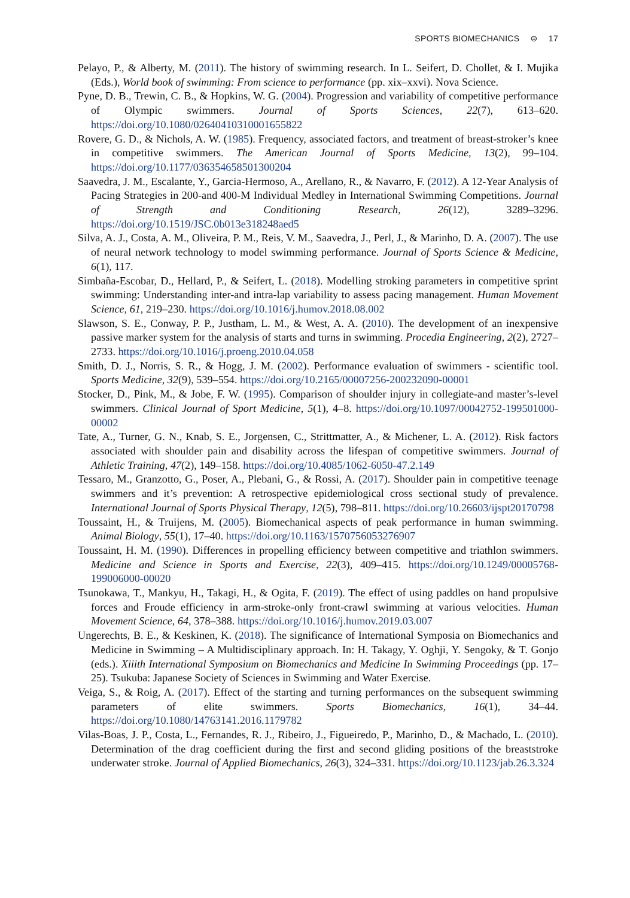SPORTS BIOMECHANICS ⊜ 17
Pelayo, P., & Alberty, M. (2011). The history of swimming research. In L. Seifert, D. Chollet, & I. Mujika (Eds.), World book of swimming: From science to performance (pp. xix–xxvi). Nova Science.
Pyne, D. B., Trewin, C. B., & Hopkins, W. G. (2004). Progression and variability of competitive performance of Olympic swimmers. Journal of Sports Sciences, 22(7), 613–620. https://doi.org/10.1080/02640410310001655822
Rovere, G. D., & Nichols, A. W. (1985). Frequency, associated factors, and treatment of breast-stroker’s knee in competitive swimmers. The American Journal of Sports Medicine, 13(2), 99–104. https://doi.org/10.1177/036354658501300204
Saavedra, J. M., Escalante, Y., Garcia-Hermoso, A., Arellano, R., & Navarro, F. (2012). A 12-Year Analysis of Pacing Strategies in 200-and 400-M Individual Medley in International Swimming Competitions. Journal of Strength and Conditioning Research, 26(12), 3289–3296. https://doi.org/10.1519/JSC.0b013e318248aed5
Silva, A. J., Costa, A. M., Oliveira, P. M., Reis, V. M., Saavedra, J., Perl, J., & Marinho, D. A. (2007). The use of neural network technology to model swimming performance. Journal of Sports Science & Medicine, 6(1), 117.
Simbaña-Escobar, D., Hellard, P., & Seifert, L. (2018). Modelling stroking parameters in competitive sprint swimming: Understanding inter-and intra-lap variability to assess pacing management. Human Movement Science, 61, 219–230. https://doi.org/10.1016/j.humov.2018.08.002
Slawson, S. E., Conway, P. P., Justham, L. M., & West, A. A. (2010). The development of an inexpensive passive marker system for the analysis of starts and turns in swimming. Procedia Engineering, 2(2), 2727–2733. https://doi.org/10.1016/j.proeng.2010.04.058
Smith, D. J., Norris, S. R., & Hogg, J. M. (2002). Performance evaluation of swimmers - scientific tool. Sports Medicine, 32(9), 539–554. https://doi.org/10.2165/00007256-200232090-00001
Stocker, D., Pink, M., & Jobe, F. W. (1995). Comparison of shoulder injury in collegiate-and master’s-level swimmers. Clinical Journal of Sport Medicine, 5(1), 4–8. https://doi.org/10.1097/00042752-199501000-00002
Tate, A., Turner, G. N., Knab, S. E., Jorgensen, C., Strittmatter, A., & Michener, L. A. (2012). Risk factors associated with shoulder pain and disability across the lifespan of competitive swimmers. Journal of Athletic Training, 47(2), 149–158. https://doi.org/10.4085/1062-6050-47.2.149
Tessaro, M., Granzotto, G., Poser, A., Plebani, G., & Rossi, A. (2017). Shoulder pain in competitive teenage swimmers and it’s prevention: A retrospective epidemiological cross sectional study of prevalence. International Journal of Sports Physical Therapy, 12(5), 798–811. https://doi.org/10.26603/ijspt20170798
Toussaint, H., & Truijens, M. (2005). Biomechanical aspects of peak performance in human swimming. Animal Biology, 55(1), 17–40. https://doi.org/10.1163/1570756053276907
Toussaint, H. M. (1990). Differences in propelling efficiency between competitive and triathlon swimmers. Medicine and Science in Sports and Exercise, 22(3), 409–415. https://doi.org/10.1249/00005768-199006000-00020
Tsunokawa, T., Mankyu, H., Takagi, H., & Ogita, F. (2019). The effect of using paddles on hand propulsive forces and Froude efficiency in arm-stroke-only front-crawl swimming at various velocities. Human Movement Science, 64, 378–388. https://doi.org/10.1016/j.humov.2019.03.007
Ungerechts, B. E., & Keskinen, K. (2018). The significance of International Symposia on Biomechanics and Medicine in Swimming – A Multidisciplinary approach. In: H. Takagy, Y. Oghji, Y. Sengoky, & T. Gonjo (eds.). Xiiith International Symposium on Biomechanics and Medicine In Swimming Proceedings (pp. 17–25). Tsukuba: Japanese Society of Sciences in Swimming and Water Exercise.
Veiga, S., & Roig, A. (2017). Effect of the starting and turning performances on the subsequent swimming parameters of elite swimmers. Sports Biomechanics, 16(1), 34–44. https://doi.org/10.1080/14763141.2016.1179782
Vilas-Boas, J. P., Costa, L., Fernandes, R. J., Ribeiro, J., Figueiredo, P., Marinho, D., & Machado, L. (2010). Determination of the drag coefficient during the first and second gliding positions of the breaststroke underwater stroke. Journal of Applied Biomechanics, 26(3), 324–331. https://doi.org/10.1123/jab.26.3.324